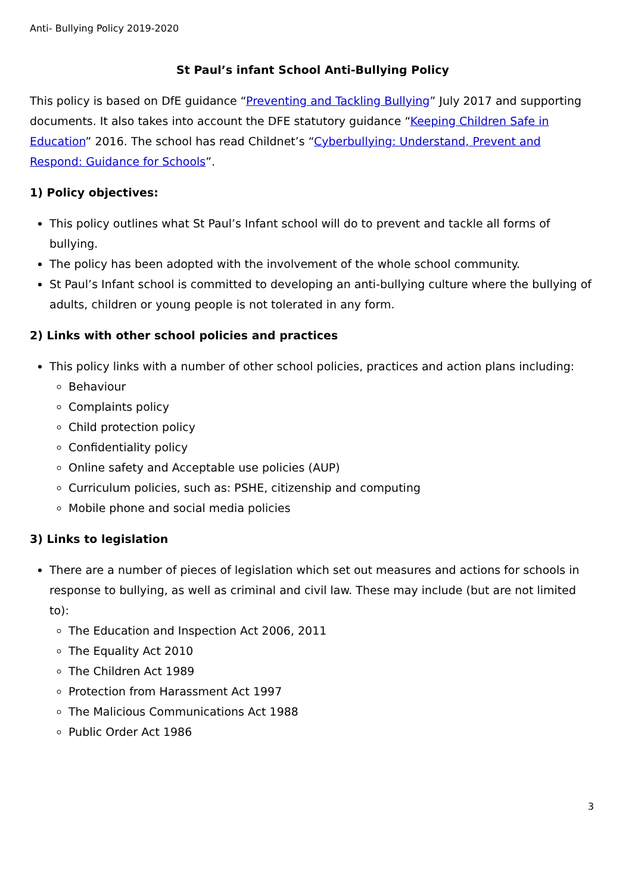Anti- Bullying Policy 2019-2020
St Paul’s infant School Anti-Bullying Policy
This policy is based on DfE guidance “Preventing and Tackling Bullying” July 2017 and supporting documents. It also takes into account the DFE statutory guidance “Keeping Children Safe in Education” 2016. The school has read Childnet’s “Cyberbullying: Understand, Prevent and Respond: Guidance for Schools”.
1) Policy objectives:
This policy outlines what St Paul’s Infant school will do to prevent and tackle all forms of bullying.
The policy has been adopted with the involvement of the whole school community.
St Paul’s Infant school is committed to developing an anti-bullying culture where the bullying of adults, children or young people is not tolerated in any form.
2) Links with other school policies and practices
This policy links with a number of other school policies, practices and action plans including:
Behaviour
Complaints policy
Child protection policy
Confidentiality policy
Online safety and Acceptable use policies (AUP)
Curriculum policies, such as: PSHE, citizenship and computing
Mobile phone and social media policies
3) Links to legislation
There are a number of pieces of legislation which set out measures and actions for schools in response to bullying, as well as criminal and civil law. These may include (but are not limited to):
The Education and Inspection Act 2006, 2011
The Equality Act 2010
The Children Act 1989
Protection from Harassment Act 1997
The Malicious Communications Act 1988
Public Order Act 1986
3